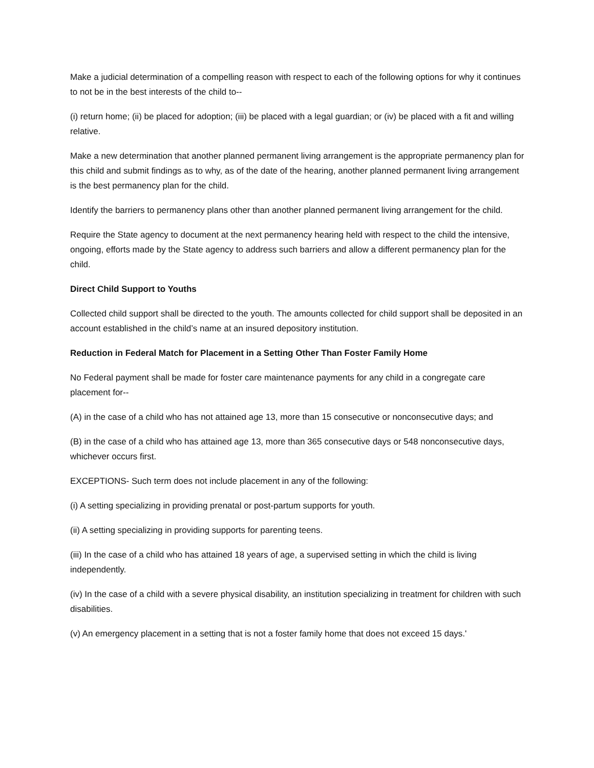Make a judicial determination of a compelling reason with respect to each of the following options for why it continues to not be in the best interests of the child to--
(i) return home; (ii) be placed for adoption; (iii) be placed with a legal guardian; or (iv) be placed with a fit and willing relative.
Make a new determination that another planned permanent living arrangement is the appropriate permanency plan for this child and submit findings as to why, as of the date of the hearing, another planned permanent living arrangement is the best permanency plan for the child.
Identify the barriers to permanency plans other than another planned permanent living arrangement for the child.
Require the State agency to document at the next permanency hearing held with respect to the child the intensive, ongoing, efforts made by the State agency to address such barriers and allow a different permanency plan for the child.
Direct Child Support to Youths
Collected child support shall be directed to the youth. The amounts collected for child support shall be deposited in an account established in the child’s name at an insured depository institution.
Reduction in Federal Match for Placement in a Setting Other Than Foster Family Home
No Federal payment shall be made for foster care maintenance payments for any child in a congregate care placement for--
(A) in the case of a child who has not attained age 13, more than 15 consecutive or nonconsecutive days; and
(B) in the case of a child who has attained age 13, more than 365 consecutive days or 548 nonconsecutive days, whichever occurs first.
EXCEPTIONS- Such term does not include placement in any of the following:
(i) A setting specializing in providing prenatal or post-partum supports for youth.
(ii) A setting specializing in providing supports for parenting teens.
(iii) In the case of a child who has attained 18 years of age, a supervised setting in which the child is living independently.
(iv) In the case of a child with a severe physical disability, an institution specializing in treatment for children with such disabilities.
(v) An emergency placement in a setting that is not a foster family home that does not exceed 15 days.'